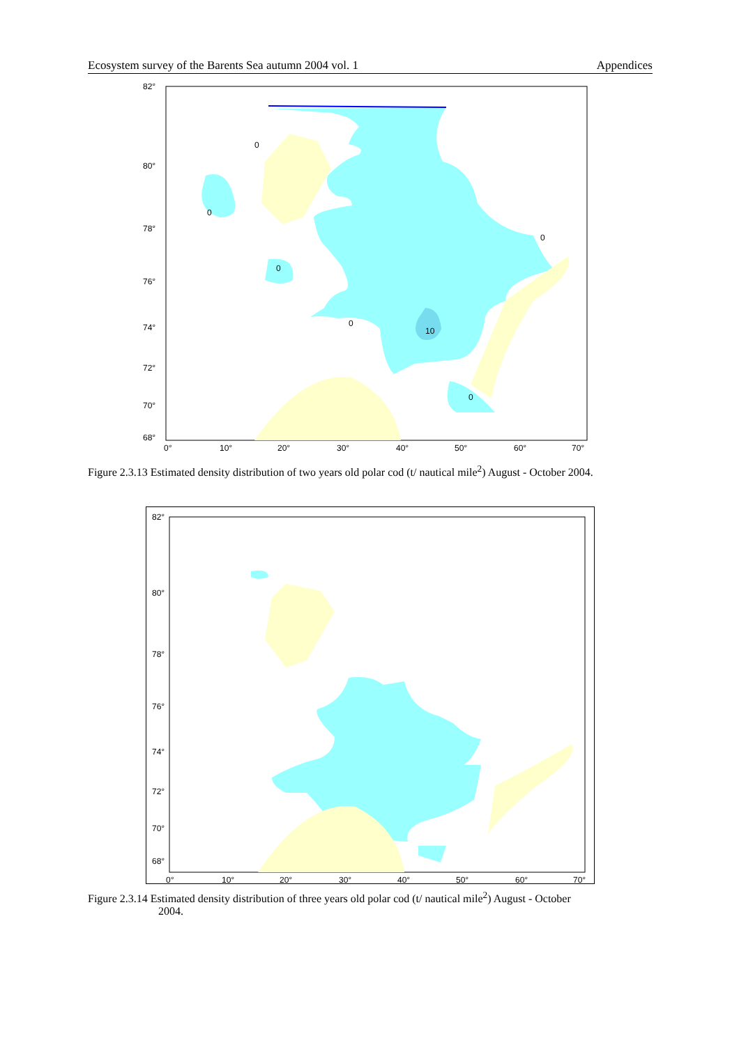Ecosystem survey of the Barents Sea autumn 2004 vol. 1 Appendices
82°
80°
78°
76°
74°
72°
70°
68°
0°
10°
20°
30°
40°
50°
60°
70°
0
0
0
0
0
10
0
Figure 2.3.13 Estimated density distribution of two years old polar cod (t/ nautical mile<sup>2</sup>) August - October 2004.
82°
80°
78°
76°
74°
72°
70°
68°
0°
10°
20°
30°
40°
50°
60°
70°
Figure 2.3.14 Estimated density distribution of three years old polar cod (t/ nautical mile<sup>2</sup>) August - October
2004.